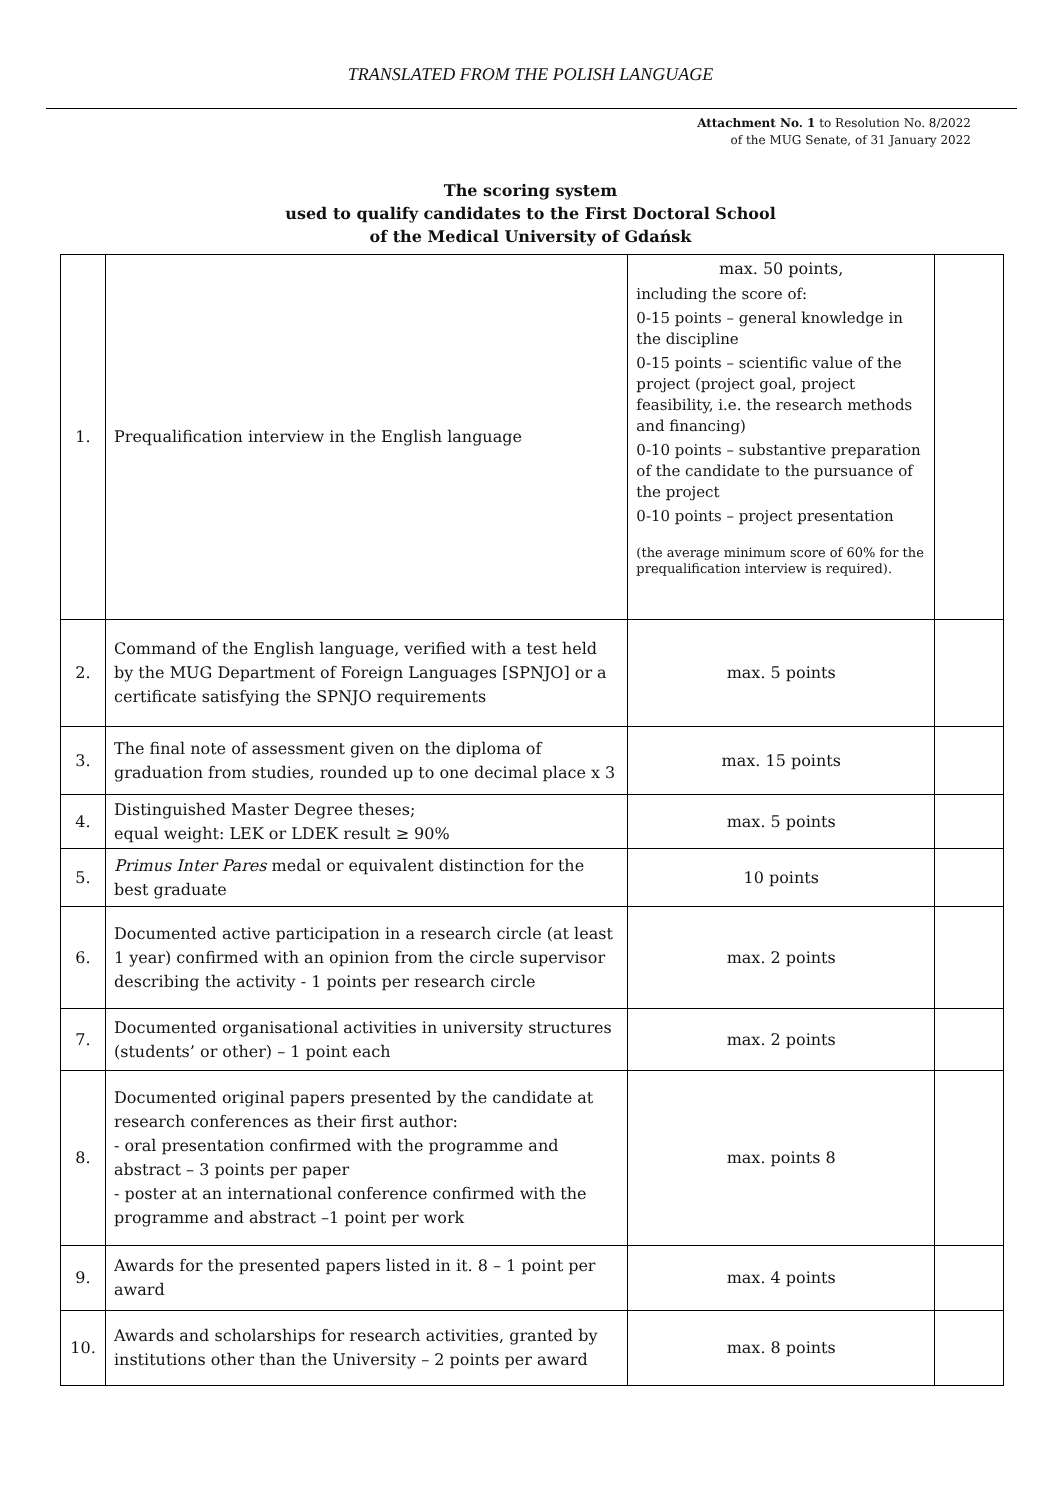TRANSLATED FROM THE POLISH LANGUAGE
Attachment No. 1 to Resolution No. 8/2022
of the MUG Senate, of 31 January 2022
The scoring system
used to qualify candidates to the First Doctoral School
of the Medical University of Gdańsk
| 1. | Prequalification interview in the English language | max. 50 points, including the score of: 0-15 points – general knowledge in the discipline 0-15 points – scientific value of the project (project goal, project feasibility, i.e. the research methods and financing) 0-10 points – substantive preparation of the candidate to the pursuance of the project 0-10 points – project presentation (the average minimum score of 60% for the prequalification interview is required). | |
| 2. | Command of the English language, verified with a test held by the MUG Department of Foreign Languages [SPNJO] or a certificate satisfying the SPNJO requirements | max. 5 points | |
| 3. | The final note of assessment given on the diploma of graduation from studies, rounded up to one decimal place x 3 | max. 15 points | |
| 4. | Distinguished Master Degree theses; equal weight: LEK or LDEK result ≥ 90% | max. 5 points | |
| 5. | Primus Inter Pares medal or equivalent distinction for the best graduate | 10 points | |
| 6. | Documented active participation in a research circle (at least 1 year) confirmed with an opinion from the circle supervisor describing the activity - 1 points per research circle | max. 2 points | |
| 7. | Documented organisational activities in university structures (students’ or other) – 1 point each | max. 2 points | |
| 8. | Documented original papers presented by the candidate at research conferences as their first author: - oral presentation confirmed with the programme and abstract – 3 points per paper - poster at an international conference confirmed with the programme and abstract –1 point per work | max. points 8 | |
| 9. | Awards for the presented papers listed in it. 8 – 1 point per award | max. 4 points | |
| 10. | Awards and scholarships for research activities, granted by institutions other than the University – 2 points per award | max. 8 points | |